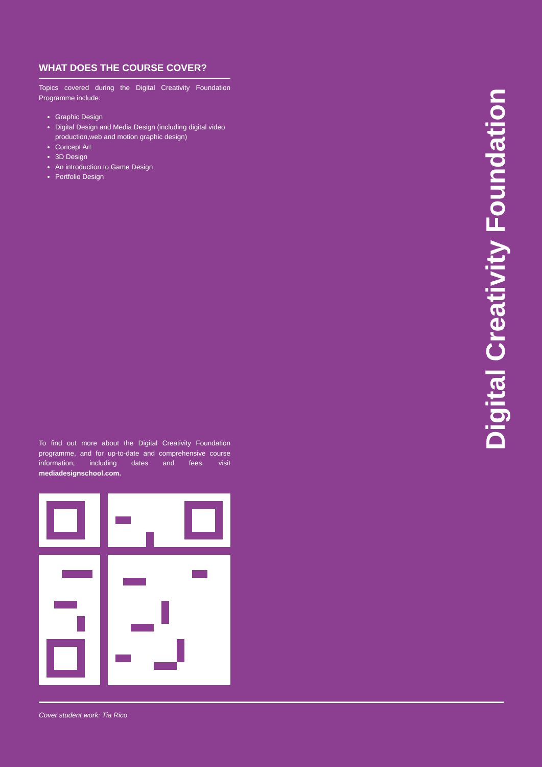WHAT DOES THE COURSE COVER?
Topics covered during the Digital Creativity Foundation Programme include:
Graphic Design
Digital Design and Media Design (including digital video production,web and motion graphic design)
Concept Art
3D Design
An introduction to Game Design
Portfolio Design
Digital Creativity Foundation
To find out more about the Digital Creativity Foundation programme, and for up-to-date and comprehensive course information, including dates and fees, visit mediadesignschool.com.
Cover student work: Tia Rico